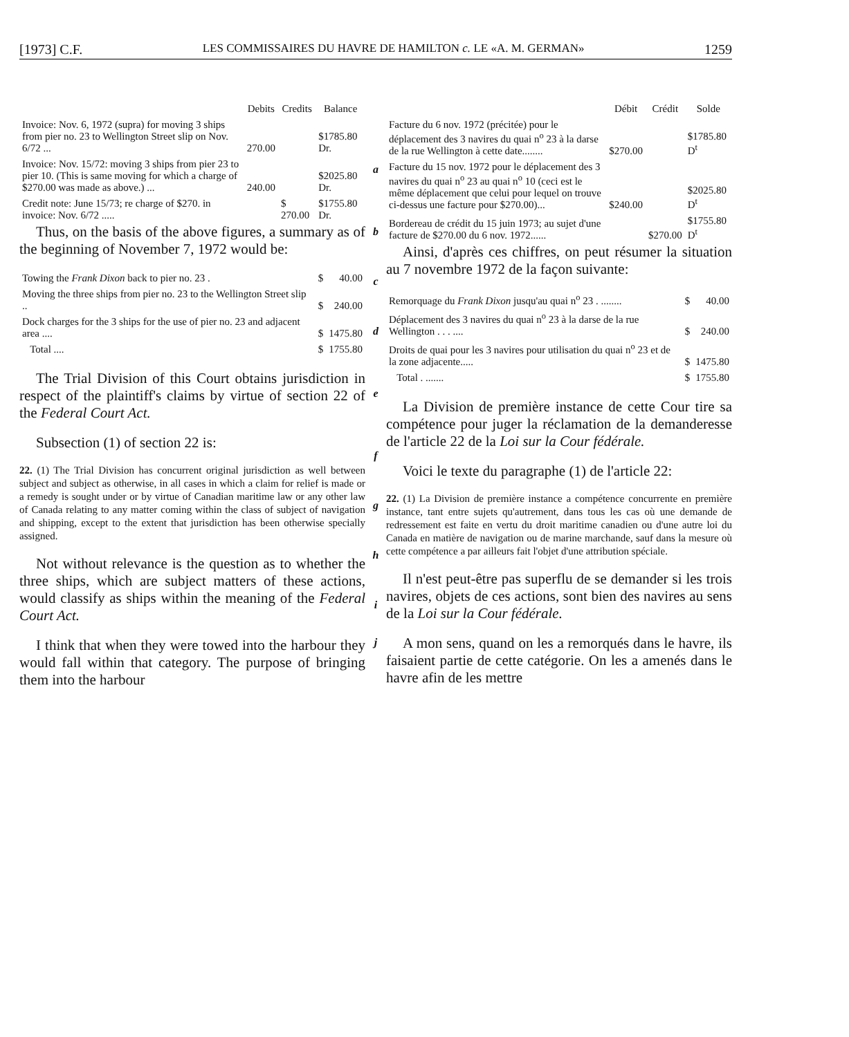[1973] C.F. LES COMMISSAIRES DU HAVRE DE HAMILTON c. LE «A. M. GERMAN» 1259
| | Debits | Credits | Balance |
| --- | --- | --- | --- |
| Invoice: Nov. 6, 1972 (supra) for moving 3 ships from pier no. 23 to Wellington Street slip on Nov. 6/72 ... | 270.00 | | $1785.80 Dr. |
| Invoice: Nov. 15/72: moving 3 ships from pier 23 to pier 10. (This is same moving for which a charge of $270.00 was made as above.) ... | 240.00 | | $2025.80 Dr. |
| Credit note: June 15/73; re charge of $270. in invoice: Nov. 6/72 ..... | | $ 270.00 | $1755.80 Dr. |
Thus, on the basis of the above figures, a summary as of the beginning of November 7, 1972 would be:
| Towing the Frank Dixon back to pier no. 23 . | $ | 40.00 |
| Moving the three ships from pier no. 23 to the Wellington Street slip .. | $ | 240.00 |
| Dock charges for the 3 ships for the use of pier no. 23 and adjacent area .... | $ | 1475.80 |
| Total .... | $ | 1755.80 |
The Trial Division of this Court obtains jurisdiction in respect of the plaintiff's claims by virtue of section 22 of the Federal Court Act.
Subsection (1) of section 22 is:
22. (1) The Trial Division has concurrent original jurisdiction as well between subject and subject as otherwise, in all cases in which a claim for relief is made or a remedy is sought under or by virtue of Canadian maritime law or any other law of Canada relating to any matter coming within the class of subject of navigation and shipping, except to the extent that jurisdiction has been otherwise specially assigned.
Not without relevance is the question as to whether the three ships, which are subject matters of these actions, would classify as ships within the meaning of the Federal Court Act.
I think that when they were towed into the harbour they would fall within that category. The purpose of bringing them into the harbour
a
b
c
d
e
f
g
h
i
j
| | Débit | Crédit | Solde |
| --- | --- | --- | --- |
| Facture du 6 nov. 1972 (précitée) pour le déplacement des 3 navires du quai n<sup>o</sup> 23 à la darse de la rue Wellington à cette date........ | $270.00 | | $1785.80 D<sup>t</sup> |
| Facture du 15 nov. 1972 pour le déplacement des 3 navires du quai n<sup>o</sup> 23 au quai n<sup>o</sup> 10 (ceci est le même déplacement que celui pour lequel on trouve ci-dessus une facture pour $270.00)... | $240.00 | | $2025.80 D<sup>t</sup> |
| Bordereau de crédit du 15 juin 1973; au sujet d'une facture de $270.00 du 6 nov. 1972...... | | $270.00 | $1755.80 D<sup>t</sup> |
Ainsi, d'après ces chiffres, on peut résumer la situation au 7 novembre 1972 de la façon suivante:
| Remorquage du Frank Dixon jusqu'au quai n<sup>o</sup> 23 . ........ | $ | 40.00 |
| Déplacement des 3 navires du quai n<sup>o</sup> 23 à la darse de la rue Wellington . . . .... | $ | 240.00 |
| Droits de quai pour les 3 navires pour utilisation du quai n<sup>o</sup> 23 et de la zone adjacente..... | $ | 1475.80 |
| Total . ....... | $ | 1755.80 |
La Division de première instance de cette Cour tire sa compétence pour juger la réclamation de la demanderesse de l'article 22 de la Loi sur la Cour fédérale.
Voici le texte du paragraphe (1) de l'article 22:
22. (1) La Division de première instance a compétence concurrente en première instance, tant entre sujets qu'autrement, dans tous les cas où une demande de redressement est faite en vertu du droit maritime canadien ou d'une autre loi du Canada en matière de navigation ou de marine marchande, sauf dans la mesure où cette compétence a par ailleurs fait l'objet d'une attribution spéciale.
Il n'est peut-être pas superflu de se demander si les trois navires, objets de ces actions, sont bien des navires au sens de la Loi sur la Cour fédérale.
A mon sens, quand on les a remorqués dans le havre, ils faisaient partie de cette catégorie. On les a amenés dans le havre afin de les mettre